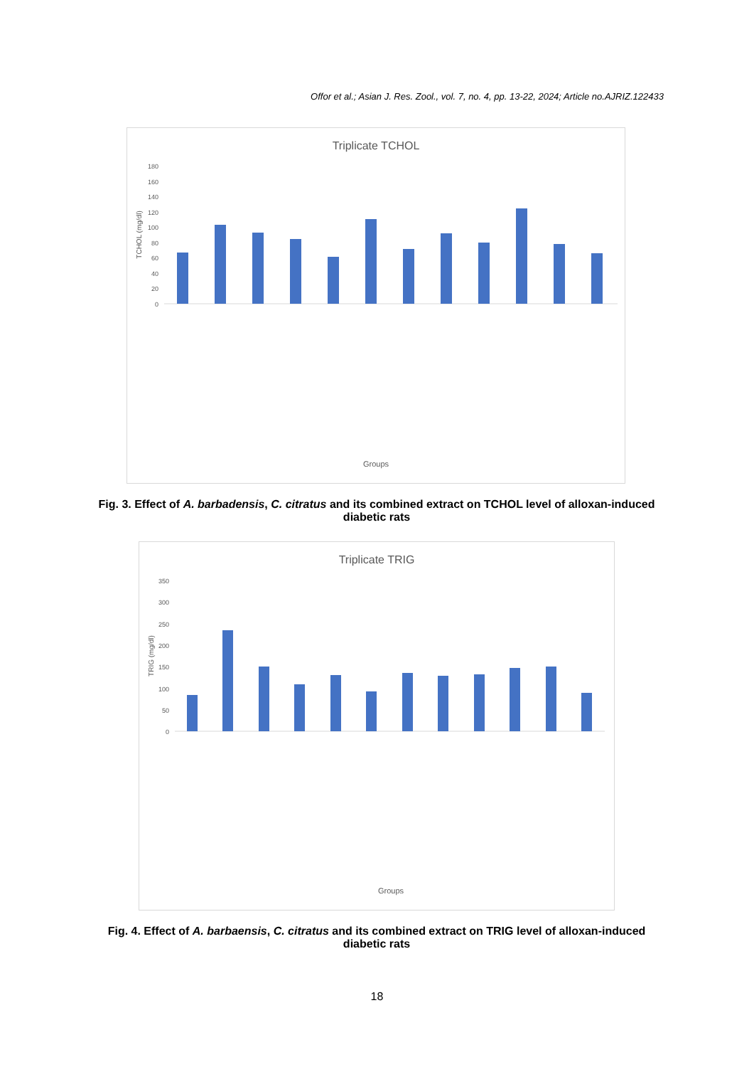Offor et al.; Asian J. Res. Zool., vol. 7, no. 4, pp. 13-22, 2024; Article no.AJRIZ.122433
Triplicate TCHOL
TCHOL (mg/dl)
180
160
140
120
100
80
60
40
20
0
Groups
Fig. 3. Effect of A. barbadensis, C. citratus and its combined extract on TCHOL level of alloxan-induced diabetic rats
Triplicate TRIG
TRIG (mg/dl)
350
300
250
200
150
100
50
0
Groups
Fig. 4. Effect of A. barbaensis, C. citratus and its combined extract on TRIG level of alloxan-induced diabetic rats
18